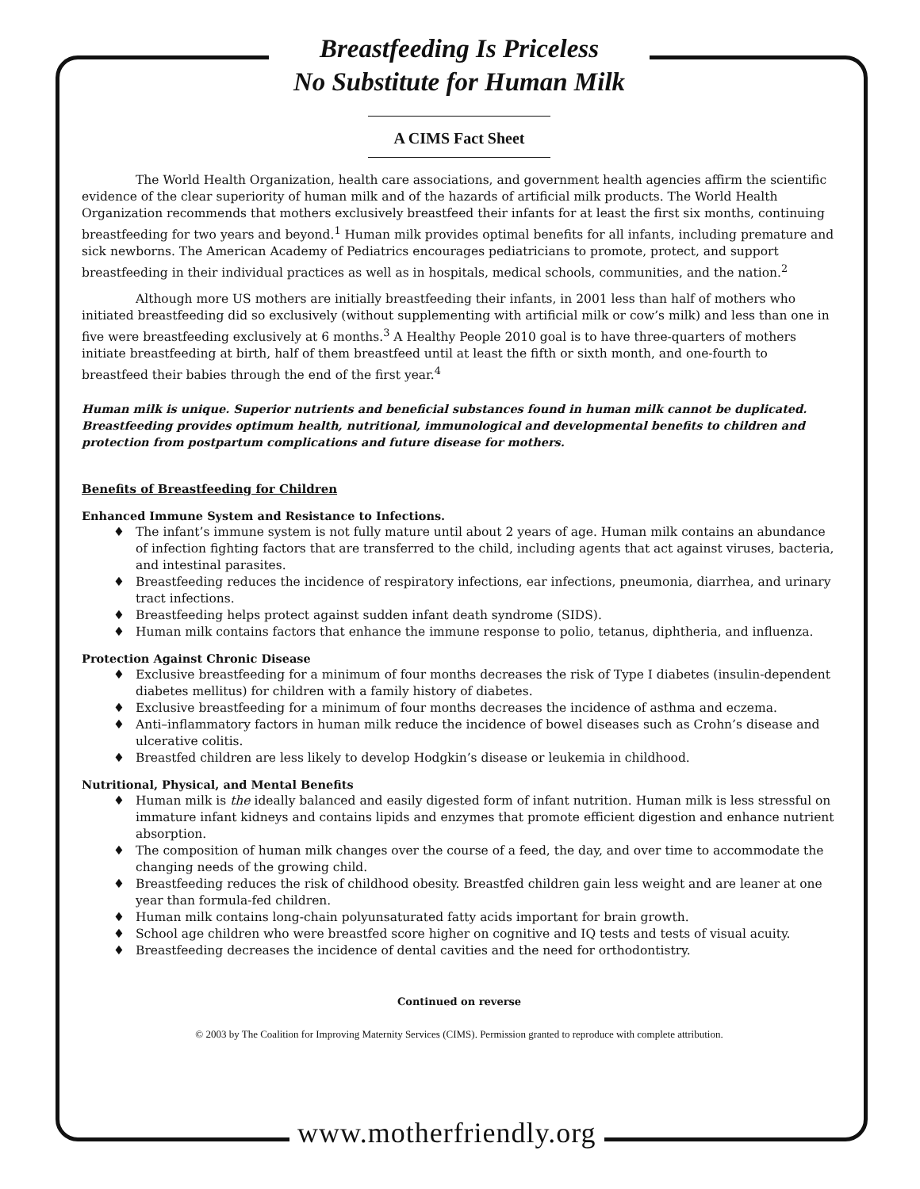Breastfeeding Is Priceless
No Substitute for Human Milk
A CIMS Fact Sheet
The World Health Organization, health care associations, and government health agencies affirm the scientific evidence of the clear superiority of human milk and of the hazards of artificial milk products. The World Health Organization recommends that mothers exclusively breastfeed their infants for at least the first six months, continuing breastfeeding for two years and beyond.<sup>1</sup> Human milk provides optimal benefits for all infants, including premature and sick newborns. The American Academy of Pediatrics encourages pediatricians to promote, protect, and support breastfeeding in their individual practices as well as in hospitals, medical schools, communities, and the nation.<sup>2</sup>
Although more US mothers are initially breastfeeding their infants, in 2001 less than half of mothers who initiated breastfeeding did so exclusively (without supplementing with artificial milk or cow’s milk) and less than one in five were breastfeeding exclusively at 6 months.<sup>3</sup> A Healthy People 2010 goal is to have three-quarters of mothers initiate breastfeeding at birth, half of them breastfeed until at least the fifth or sixth month, and one-fourth to breastfeed their babies through the end of the first year.<sup>4</sup>
Human milk is unique. Superior nutrients and beneficial substances found in human milk cannot be duplicated. Breastfeeding provides optimum health, nutritional, immunological and developmental benefits to children and protection from postpartum complications and future disease for mothers.
Benefits of Breastfeeding for Children
Enhanced Immune System and Resistance to Infections.
♦ The infant’s immune system is not fully mature until about 2 years of age. Human milk contains an abundance of infection fighting factors that are transferred to the child, including agents that act against viruses, bacteria, and intestinal parasites.
♦ Breastfeeding reduces the incidence of respiratory infections, ear infections, pneumonia, diarrhea, and urinary tract infections.
♦ Breastfeeding helps protect against sudden infant death syndrome (SIDS).
♦ Human milk contains factors that enhance the immune response to polio, tetanus, diphtheria, and influenza.
Protection Against Chronic Disease
♦ Exclusive breastfeeding for a minimum of four months decreases the risk of Type I diabetes (insulin-dependent diabetes mellitus) for children with a family history of diabetes.
♦ Exclusive breastfeeding for a minimum of four months decreases the incidence of asthma and eczema.
♦ Anti–inflammatory factors in human milk reduce the incidence of bowel diseases such as Crohn’s disease and ulcerative colitis.
♦ Breastfed children are less likely to develop Hodgkin’s disease or leukemia in childhood.
Nutritional, Physical, and Mental Benefits
♦ Human milk is the ideally balanced and easily digested form of infant nutrition. Human milk is less stressful on immature infant kidneys and contains lipids and enzymes that promote efficient digestion and enhance nutrient absorption.
♦ The composition of human milk changes over the course of a feed, the day, and over time to accommodate the changing needs of the growing child.
♦ Breastfeeding reduces the risk of childhood obesity. Breastfed children gain less weight and are leaner at one year than formula-fed children.
♦ Human milk contains long-chain polyunsaturated fatty acids important for brain growth.
♦ School age children who were breastfed score higher on cognitive and IQ tests and tests of visual acuity.
♦ Breastfeeding decreases the incidence of dental cavities and the need for orthodontistry.
Continued on reverse
© 2003 by The Coalition for Improving Maternity Services (CIMS). Permission granted to reproduce with complete attribution.
www.motherfriendly.org